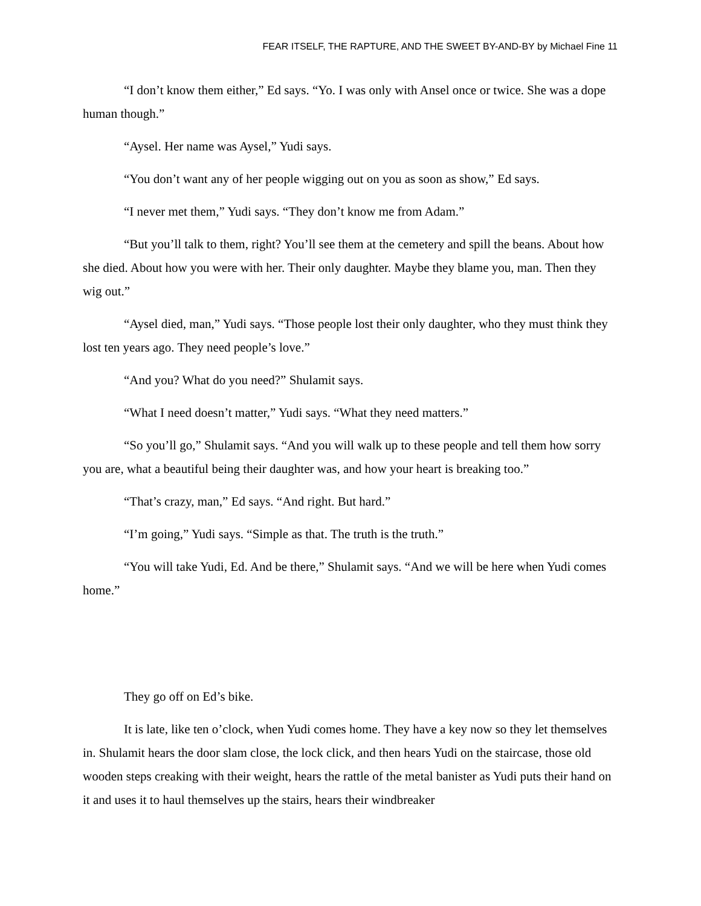FEAR ITSELF, THE RAPTURE, AND THE SWEET BY-AND-BY by Michael Fine 11
“I don’t know them either,” Ed says. “Yo. I was only with Ansel once or twice. She was a dope human though.”
“Aysel. Her name was Aysel,” Yudi says.
“You don’t want any of her people wigging out on you as soon as show,” Ed says.
“I never met them,” Yudi says. “They don’t know me from Adam.”
“But you’ll talk to them, right? You’ll see them at the cemetery and spill the beans. About how she died. About how you were with her. Their only daughter. Maybe they blame you, man. Then they wig out.”
“Aysel died, man,” Yudi says. “Those people lost their only daughter, who they must think they lost ten years ago. They need people’s love.”
“And you? What do you need?” Shulamit says.
“What I need doesn’t matter,” Yudi says. “What they need matters.”
“So you’ll go,” Shulamit says. “And you will walk up to these people and tell them how sorry you are, what a beautiful being their daughter was, and how your heart is breaking too.”
“That’s crazy, man,” Ed says. “And right. But hard.”
“I’m going,” Yudi says. “Simple as that. The truth is the truth.”
“You will take Yudi, Ed. And be there,” Shulamit says. “And we will be here when Yudi comes home.”
They go off on Ed’s bike.
It is late, like ten o’clock, when Yudi comes home. They have a key now so they let themselves in. Shulamit hears the door slam close, the lock click, and then hears Yudi on the staircase, those old wooden steps creaking with their weight, hears the rattle of the metal banister as Yudi puts their hand on it and uses it to haul themselves up the stairs, hears their windbreaker